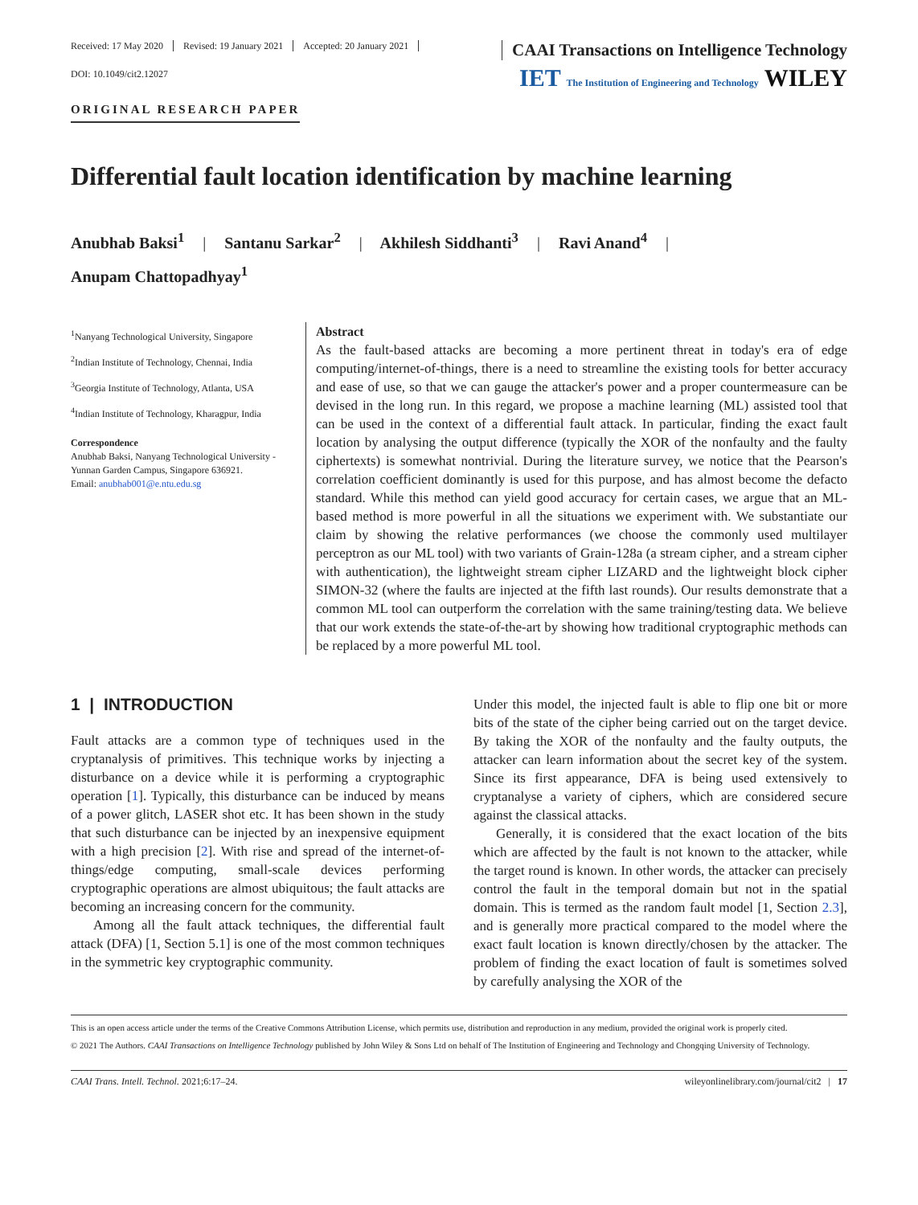Received: 17 May 2020 Revised: 19 January 2021 Accepted: 20 January 2021
CAAI Transactions on Intelligence Technology
DOI: 10.1049/cit2.12027
IET The Institution of Engineering and Technology WILEY
ORIGINAL RESEARCH PAPER
Differential fault location identification by machine learning
Anubhab Baksi<sup>1</sup> | Santanu Sarkar<sup>2</sup> | Akhilesh Siddhanti<sup>3</sup> | Ravi Anand<sup>4</sup> |
Anupam Chattopadhyay<sup>1</sup>
<sup>1</sup> Nanyang Technological University, Singapore
<sup>2</sup> Indian Institute of Technology, Chennai, India
<sup>3</sup> Georgia Institute of Technology, Atlanta, USA
<sup>4</sup> Indian Institute of Technology, Kharagpur, India
Correspondence
Anubhab Baksi, Nanyang Technological University - Yunnan Garden Campus, Singapore 636921.
Email: anubhab001@e.ntu.edu.sg
Abstract
As the fault-based attacks are becoming a more pertinent threat in today's era of edge computing/internet-of-things, there is a need to streamline the existing tools for better accuracy and ease of use, so that we can gauge the attacker's power and a proper countermeasure can be devised in the long run. In this regard, we propose a machine learning (ML) assisted tool that can be used in the context of a differential fault attack. In particular, finding the exact fault location by analysing the output difference (typically the XOR of the nonfaulty and the faulty ciphertexts) is somewhat nontrivial. During the literature survey, we notice that the Pearson's correlation coefficient dominantly is used for this purpose, and has almost become the defacto standard. While this method can yield good accuracy for certain cases, we argue that an ML-based method is more powerful in all the situations we experiment with. We substantiate our claim by showing the relative performances (we choose the commonly used multilayer perceptron as our ML tool) with two variants of Grain-128a (a stream cipher, and a stream cipher with authentication), the lightweight stream cipher LIZARD and the lightweight block cipher SIMON-32 (where the faults are injected at the fifth last rounds). Our results demonstrate that a common ML tool can outperform the correlation with the same training/testing data. We believe that our work extends the state-of-the-art by showing how traditional cryptographic methods can be replaced by a more powerful ML tool.
1 | INTRODUCTION
Fault attacks are a common type of techniques used in the cryptanalysis of primitives. This technique works by injecting a disturbance on a device while it is performing a cryptographic operation [1]. Typically, this disturbance can be induced by means of a power glitch, LASER shot etc. It has been shown in the study that such disturbance can be injected by an inexpensive equipment with a high precision [2]. With rise and spread of the internet-of-things/edge computing, small-scale devices performing cryptographic operations are almost ubiquitous; the fault attacks are becoming an increasing concern for the community.
Among all the fault attack techniques, the differential fault attack (DFA) [1, Section 5.1] is one of the most common techniques in the symmetric key cryptographic community.
Under this model, the injected fault is able to flip one bit or more bits of the state of the cipher being carried out on the target device. By taking the XOR of the nonfaulty and the faulty outputs, the attacker can learn information about the secret key of the system. Since its first appearance, DFA is being used extensively to cryptanalyse a variety of ciphers, which are considered secure against the classical attacks.
Generally, it is considered that the exact location of the bits which are affected by the fault is not known to the attacker, while the target round is known. In other words, the attacker can precisely control the fault in the temporal domain but not in the spatial domain. This is termed as the random fault model [1, Section 2.3], and is generally more practical compared to the model where the exact fault location is known directly/chosen by the attacker. The problem of finding the exact location of fault is sometimes solved by carefully analysing the XOR of the
This is an open access article under the terms of the Creative Commons Attribution License, which permits use, distribution and reproduction in any medium, provided the original work is properly cited.
© 2021 The Authors. CAAI Transactions on Intelligence Technology published by John Wiley & Sons Ltd on behalf of The Institution of Engineering and Technology and Chongqing University of Technology.
CAAI Trans. Intell. Technol. 2021;6:17–24. wileyonlinelibrary.com/journal/cit2 | 17